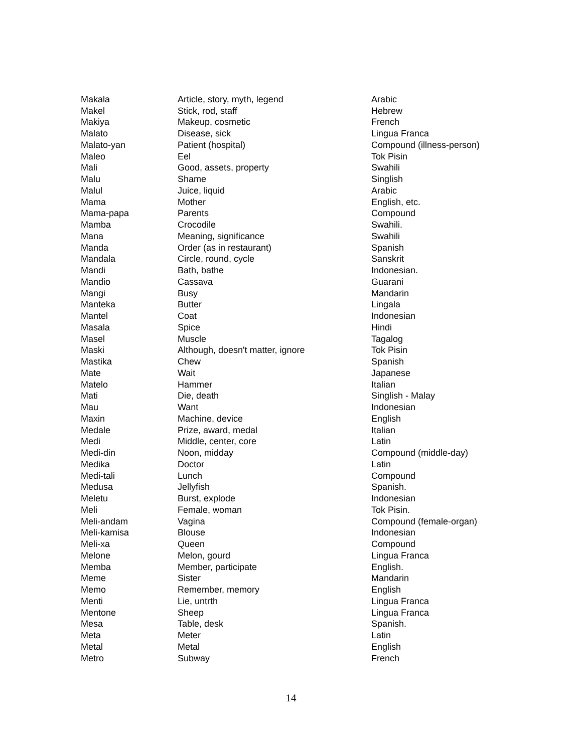| Makala | Article, story, myth, legend | Arabic |
| Makel | Stick, rod, staff | Hebrew |
| Makiya | Makeup, cosmetic | French |
| Malato | Disease, sick | Lingua Franca |
| Malato-yan | Patient (hospital) | Compound (illness-person) |
| Maleo | Eel | Tok Pisin |
| Mali | Good, assets, property | Swahili |
| Malu | Shame | Singlish |
| Malul | Juice, liquid | Arabic |
| Mama | Mother | English, etc. |
| Mama-papa | Parents | Compound |
| Mamba | Crocodile | Swahili. |
| Mana | Meaning, significance | Swahili |
| Manda | Order (as in restaurant) | Spanish |
| Mandala | Circle, round, cycle | Sanskrit |
| Mandi | Bath, bathe | Indonesian. |
| Mandio | Cassava | Guarani |
| Mangi | Busy | Mandarin |
| Manteka | Butter | Lingala |
| Mantel | Coat | Indonesian |
| Masala | Spice | Hindi |
| Masel | Muscle | Tagalog |
| Maski | Although, doesn't matter, ignore | Tok Pisin |
| Mastika | Chew | Spanish |
| Mate | Wait | Japanese |
| Matelo | Hammer | Italian |
| Mati | Die, death | Singlish - Malay |
| Mau | Want | Indonesian |
| Maxin | Machine, device | English |
| Medale | Prize, award, medal | Italian |
| Medi | Middle, center, core | Latin |
| Medi-din | Noon, midday | Compound (middle-day) |
| Medika | Doctor | Latin |
| Medi-tali | Lunch | Compound |
| Medusa | Jellyfish | Spanish. |
| Meletu | Burst, explode | Indonesian |
| Meli | Female, woman | Tok Pisin. |
| Meli-andam | Vagina | Compound (female-organ) |
| Meli-kamisa | Blouse | Indonesian |
| Meli-xa | Queen | Compound |
| Melone | Melon, gourd | Lingua Franca |
| Memba | Member, participate | English. |
| Meme | Sister | Mandarin |
| Memo | Remember, memory | English |
| Menti | Lie, untrth | Lingua Franca |
| Mentone | Sheep | Lingua Franca |
| Mesa | Table, desk | Spanish. |
| Meta | Meter | Latin |
| Metal | Metal | English |
| Metro | Subway | French |
14